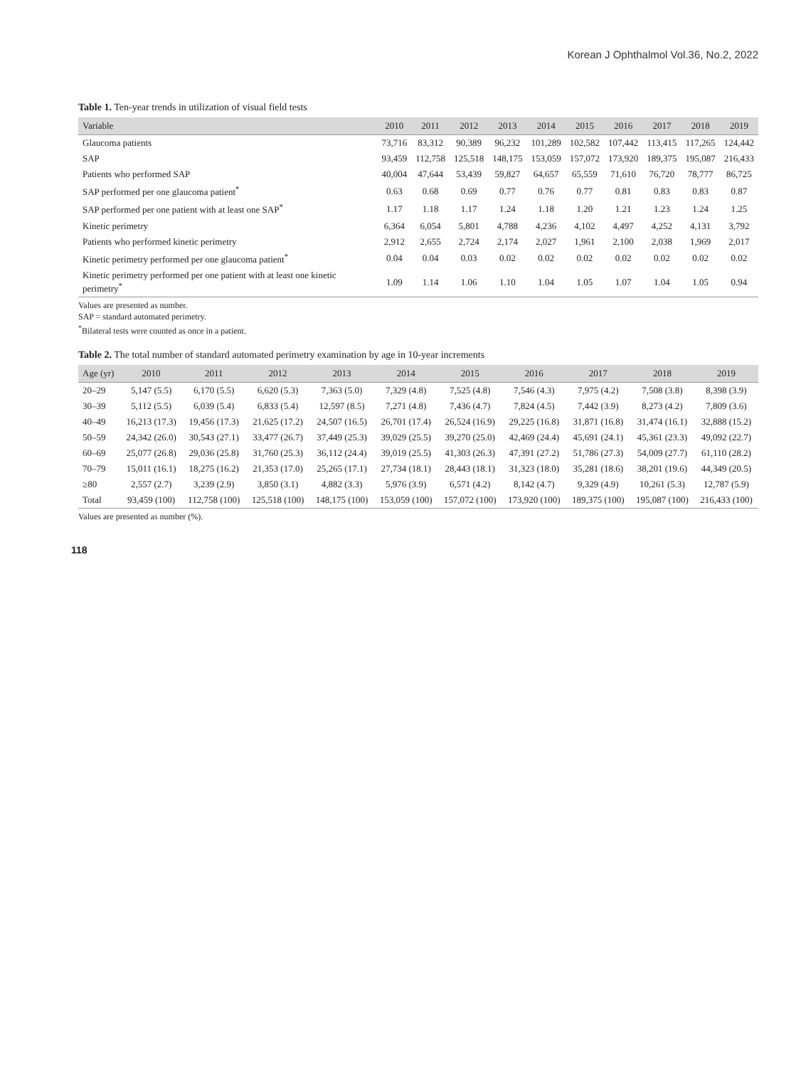Korean J Ophthalmol Vol.36, No.2, 2022
Table 1. Ten-year trends in utilization of visual field tests
| Variable | 2010 | 2011 | 2012 | 2013 | 2014 | 2015 | 2016 | 2017 | 2018 | 2019 |
| --- | --- | --- | --- | --- | --- | --- | --- | --- | --- | --- |
| Glaucoma patients | 73,716 | 83,312 | 90,389 | 96,232 | 101,289 | 102,582 | 107,442 | 113,415 | 117,265 | 124,442 |
| SAP | 93,459 | 112,758 | 125,518 | 148,175 | 153,059 | 157,072 | 173,920 | 189,375 | 195,087 | 216,433 |
| Patients who performed SAP | 40,004 | 47,644 | 53,439 | 59,827 | 64,657 | 65,559 | 71,610 | 76,720 | 78,777 | 86,725 |
| SAP performed per one glaucoma patient<sup>*</sup> | 0.63 | 0.68 | 0.69 | 0.77 | 0.76 | 0.77 | 0.81 | 0.83 | 0.83 | 0.87 |
| SAP performed per one patient with at least one SAP<sup>*</sup> | 1.17 | 1.18 | 1.17 | 1.24 | 1.18 | 1.20 | 1.21 | 1.23 | 1.24 | 1.25 |
| Kinetic perimetry | 6,364 | 6,054 | 5,801 | 4,788 | 4,236 | 4,102 | 4,497 | 4,252 | 4,131 | 3,792 |
| Patients who performed kinetic perimetry | 2,912 | 2,655 | 2,724 | 2,174 | 2,027 | 1,961 | 2,100 | 2,038 | 1,969 | 2,017 |
| Kinetic perimetry performed per one glaucoma patient<sup>*</sup> | 0.04 | 0.04 | 0.03 | 0.02 | 0.02 | 0.02 | 0.02 | 0.02 | 0.02 | 0.02 |
| Kinetic perimetry performed per one patient with at least one kinetic perimetry<sup>*</sup> | 1.09 | 1.14 | 1.06 | 1.10 | 1.04 | 1.05 | 1.07 | 1.04 | 1.05 | 0.94 |
Values are presented as number.
SAP = standard automated perimetry.
<sup>*</sup> Bilateral tests were counted as once in a patient.
Table 2. The total number of standard automated perimetry examination by age in 10-year increments
| Age (yr) | 2010 | 2011 | 2012 | 2013 | 2014 | 2015 | 2016 | 2017 | 2018 | 2019 |
| --- | --- | --- | --- | --- | --- | --- | --- | --- | --- | --- |
| 20–29 | 5,147 (5.5) | 6,170 (5.5) | 6,620 (5.3) | 7,363 (5.0) | 7,329 (4.8) | 7,525 (4.8) | 7,546 (4.3) | 7,975 (4.2) | 7,508 (3.8) | 8,398 (3.9) |
| 30–39 | 5,112 (5.5) | 6,039 (5.4) | 6,833 (5.4) | 12,597 (8.5) | 7,271 (4.8) | 7,436 (4.7) | 7,824 (4.5) | 7,442 (3.9) | 8,273 (4.2) | 7,809 (3.6) |
| 40–49 | 16,213 (17.3) | 19,456 (17.3) | 21,625 (17.2) | 24,507 (16.5) | 26,701 (17.4) | 26,524 (16.9) | 29,225 (16.8) | 31,871 (16.8) | 31,474 (16.1) | 32,888 (15.2) |
| 50–59 | 24,342 (26.0) | 30,543 (27.1) | 33,477 (26.7) | 37,449 (25.3) | 39,029 (25.5) | 39,270 (25.0) | 42,469 (24.4) | 45,691 (24.1) | 45,361 (23.3) | 49,092 (22.7) |
| 60–69 | 25,077 (26.8) | 29,036 (25.8) | 31,760 (25.3) | 36,112 (24.4) | 39,019 (25.5) | 41,303 (26.3) | 47,391 (27.2) | 51,786 (27.3) | 54,009 (27.7) | 61,110 (28.2) |
| 70–79 | 15,011 (16.1) | 18,275 (16.2) | 21,353 (17.0) | 25,265 (17.1) | 27,734 (18.1) | 28,443 (18.1) | 31,323 (18.0) | 35,281 (18.6) | 38,201 (19.6) | 44,349 (20.5) |
| ≥80 | 2,557 (2.7) | 3,239 (2.9) | 3,850 (3.1) | 4,882 (3.3) | 5,976 (3.9) | 6,571 (4.2) | 8,142 (4.7) | 9,329 (4.9) | 10,261 (5.3) | 12,787 (5.9) |
| Total | 93,459 (100) | 112,758 (100) | 125,518 (100) | 148,175 (100) | 153,059 (100) | 157,072 (100) | 173,920 (100) | 189,375 (100) | 195,087 (100) | 216,433 (100) |
Values are presented as number (%).
118